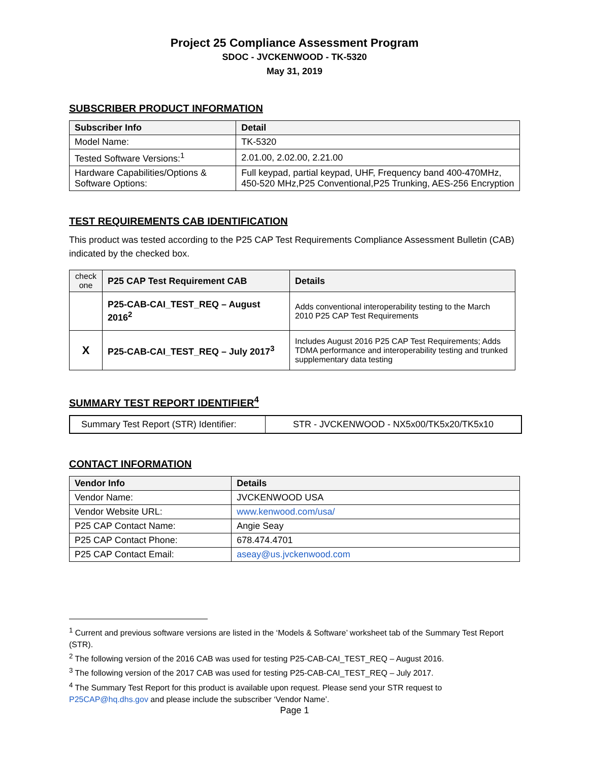Project 25 Compliance Assessment Program
SDOC - JVCKENWOOD - TK-5320
May 31, 2019
SUBSCRIBER PRODUCT INFORMATION
| Subscriber Info | Detail |
| --- | --- |
| Model Name: | TK-5320 |
| Tested Software Versions:<sup>1</sup> | 2.01.00, 2.02.00, 2.21.00 |
| Hardware Capabilities/Options & Software Options: | Full keypad, partial keypad, UHF, Frequency band 400-470MHz, 450-520 MHz,P25 Conventional,P25 Trunking, AES-256 Encryption |
TEST REQUIREMENTS CAB IDENTIFICATION
This product was tested according to the P25 CAP Test Requirements Compliance Assessment Bulletin (CAB) indicated by the checked box.
| check one | P25 CAP Test Requirement CAB | Details |
| --- | --- | --- |
| | P25-CAB-CAI_TEST_REQ – August 2016<sup>2</sup> | Adds conventional interoperability testing to the March 2010 P25 CAP Test Requirements |
| X | P25-CAB-CAI_TEST_REQ – July 2017<sup>3</sup> | Includes August 2016 P25 CAP Test Requirements; Adds TDMA performance and interoperability testing and trunked supplementary data testing |
SUMMARY TEST REPORT IDENTIFIER<sup>4</sup>
| Summary Test Report (STR) Identifier: | STR - JVCKENWOOD - NX5x00/TK5x20/TK5x10 |
CONTACT INFORMATION
| Vendor Info | Details |
| --- | --- |
| Vendor Name: | JVCKENWOOD USA |
| Vendor Website URL: | www.kenwood.com/usa/ |
| P25 CAP Contact Name: | Angie Seay |
| P25 CAP Contact Phone: | 678.474.4701 |
| P25 CAP Contact Email: | aseay@us.jvckenwood.com |
<sup>1</sup> Current and previous software versions are listed in the ‘Models & Software’ worksheet tab of the Summary Test Report (STR).
<sup>2</sup> The following version of the 2016 CAB was used for testing P25-CAB-CAI_TEST_REQ – August 2016.
<sup>3</sup> The following version of the 2017 CAB was used for testing P25-CAB-CAI_TEST_REQ – July 2017.
<sup>4</sup> The Summary Test Report for this product is available upon request. Please send your STR request to P25CAP@hq.dhs.gov and please include the subscriber ‘Vendor Name’.
Page 1